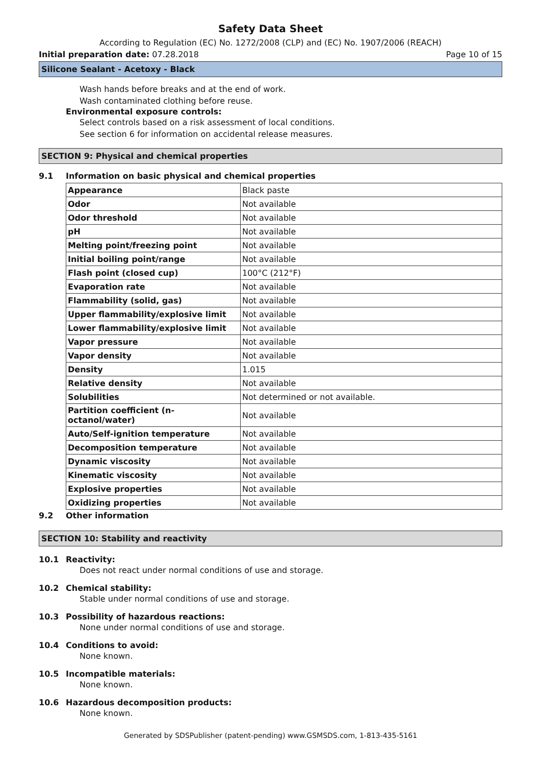Safety Data Sheet
According to Regulation (EC) No. 1272/2008 (CLP) and (EC) No. 1907/2006 (REACH)
Initial preparation date: 07.28.2018 Page 10 of 15
Silicone Sealant - Acetoxy - Black
Wash hands before breaks and at the end of work.
Wash contaminated clothing before reuse.
Environmental exposure controls:
Select controls based on a risk assessment of local conditions.
See section 6 for information on accidental release measures.
SECTION 9: Physical and chemical properties
9.1 Information on basic physical and chemical properties
| Appearance | Black paste |
| Odor | Not available |
| Odor threshold | Not available |
| pH | Not available |
| Melting point/freezing point | Not available |
| Initial boiling point/range | Not available |
| Flash point (closed cup) | 100°C (212°F) |
| Evaporation rate | Not available |
| Flammability (solid, gas) | Not available |
| Upper flammability/explosive limit | Not available |
| Lower flammability/explosive limit | Not available |
| Vapor pressure | Not available |
| Vapor density | Not available |
| Density | 1.015 |
| Relative density | Not available |
| Solubilities | Not determined or not available. |
| Partition coefficient (n-octanol/water) | Not available |
| Auto/Self-ignition temperature | Not available |
| Decomposition temperature | Not available |
| Dynamic viscosity | Not available |
| Kinematic viscosity | Not available |
| Explosive properties | Not available |
| Oxidizing properties | Not available |
9.2 Other information
SECTION 10: Stability and reactivity
10.1 Reactivity:
Does not react under normal conditions of use and storage.
10.2 Chemical stability:
Stable under normal conditions of use and storage.
10.3 Possibility of hazardous reactions:
None under normal conditions of use and storage.
10.4 Conditions to avoid:
None known.
10.5 Incompatible materials:
None known.
10.6 Hazardous decomposition products:
None known.
Generated by SDSPublisher (patent-pending) www.GSMSDS.com, 1-813-435-5161